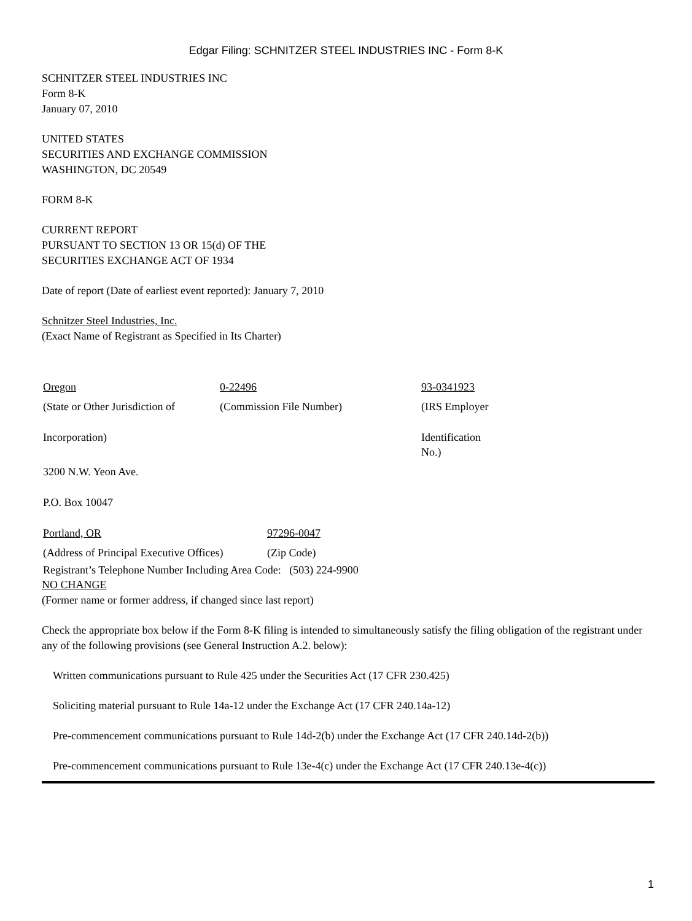Edgar Filing: SCHNITZER STEEL INDUSTRIES INC - Form 8-K
SCHNITZER STEEL INDUSTRIES INC
Form 8-K
January 07, 2010
UNITED STATES
SECURITIES AND EXCHANGE COMMISSION
WASHINGTON, DC 20549
FORM 8-K
CURRENT REPORT
PURSUANT TO SECTION 13 OR 15(d) OF THE
SECURITIES EXCHANGE ACT OF 1934
Date of report (Date of earliest event reported): January 7, 2010
Schnitzer Steel Industries, Inc.
(Exact Name of Registrant as Specified in Its Charter)
| Oregon | 0-22496 | 93-0341923 |
| (State or Other Jurisdiction of | (Commission File Number) | (IRS Employer |
| Incorporation) | | Identification No.) |
| 3200 N.W. Yeon Ave. | |
| P.O. Box 10047 | |
| Portland, OR | 97296-0047 |
| (Address of Principal Executive Offices) | (Zip Code) |
Registrant’s Telephone Number Including Area Code: (503) 224-9900
NO CHANGE
(Former name or former address, if changed since last report)
Check the appropriate box below if the Form 8-K filing is intended to simultaneously satisfy the filing obligation of the registrant under any of the following provisions (see General Instruction A.2. below):
Written communications pursuant to Rule 425 under the Securities Act (17 CFR 230.425)
Soliciting material pursuant to Rule 14a-12 under the Exchange Act (17 CFR 240.14a-12)
Pre-commencement communications pursuant to Rule 14d-2(b) under the Exchange Act (17 CFR 240.14d-2(b))
Pre-commencement communications pursuant to Rule 13e-4(c) under the Exchange Act (17 CFR 240.13e-4(c))
1